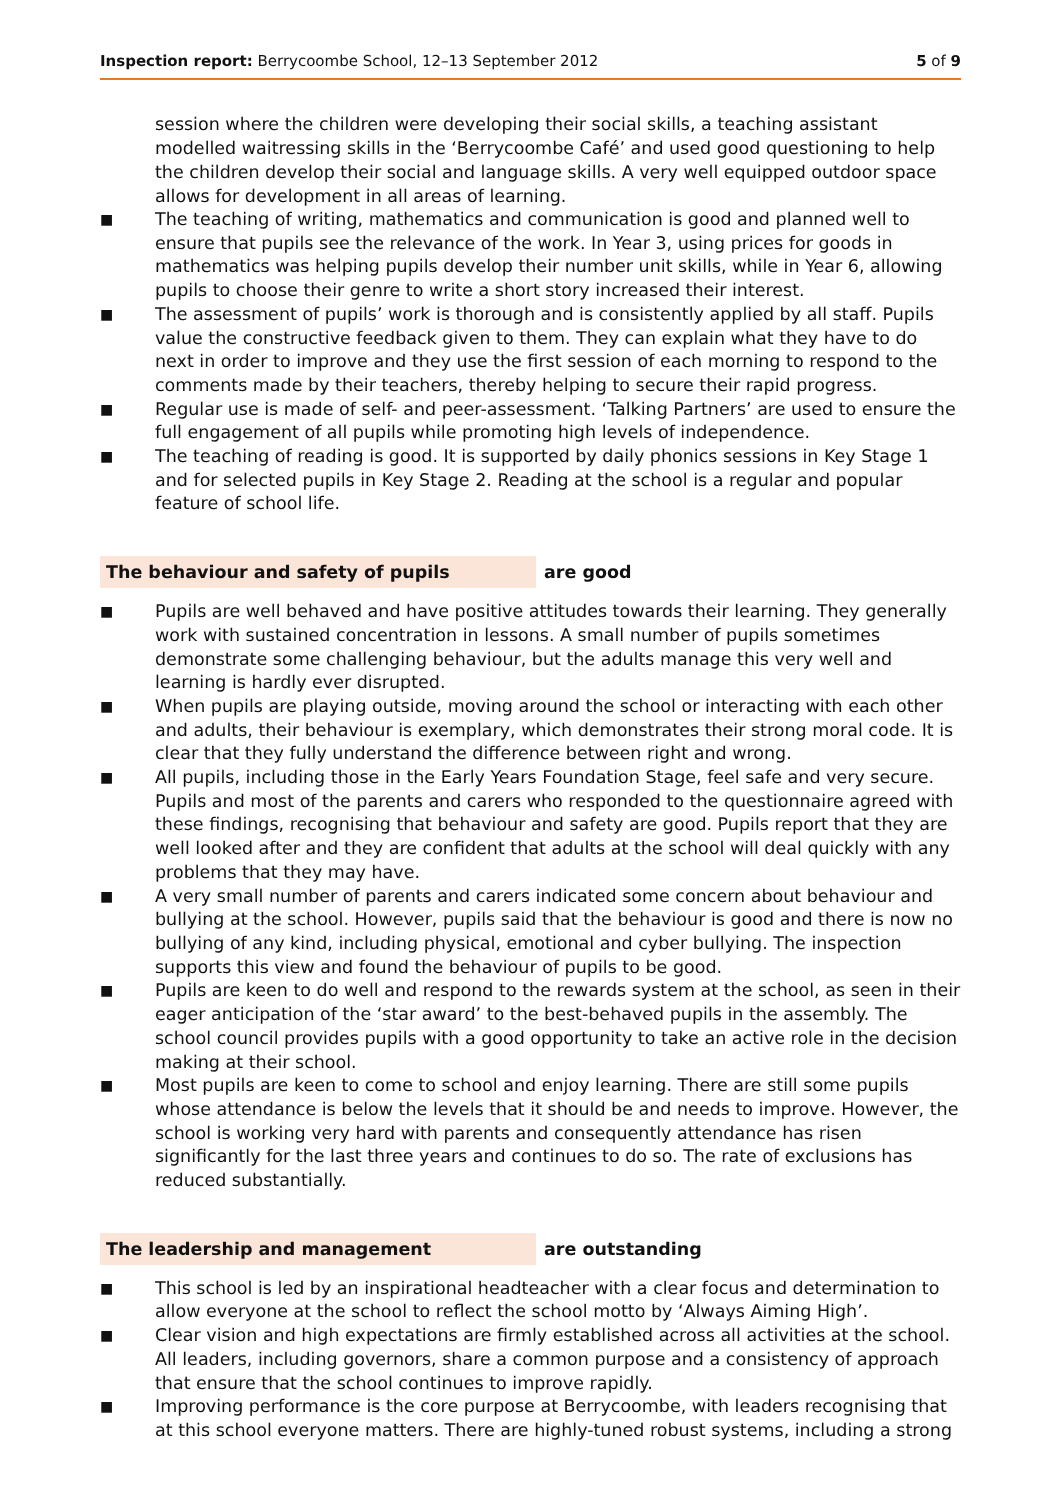Inspection report: Berrycoombe School, 12–13 September 2012 5 of 9
session where the children were developing their social skills, a teaching assistant modelled waitressing skills in the ‘Berrycoombe Café’ and used good questioning to help the children develop their social and language skills. A very well equipped outdoor space allows for development in all areas of learning.
■ The teaching of writing, mathematics and communication is good and planned well to ensure that pupils see the relevance of the work. In Year 3, using prices for goods in mathematics was helping pupils develop their number unit skills, while in Year 6, allowing pupils to choose their genre to write a short story increased their interest.
■ The assessment of pupils’ work is thorough and is consistently applied by all staff. Pupils value the constructive feedback given to them. They can explain what they have to do next in order to improve and they use the first session of each morning to respond to the comments made by their teachers, thereby helping to secure their rapid progress.
■ Regular use is made of self- and peer-assessment. ‘Talking Partners’ are used to ensure the full engagement of all pupils while promoting high levels of independence.
■ The teaching of reading is good. It is supported by daily phonics sessions in Key Stage 1 and for selected pupils in Key Stage 2. Reading at the school is a regular and popular feature of school life.
The behaviour and safety of pupils are good
■ Pupils are well behaved and have positive attitudes towards their learning. They generally work with sustained concentration in lessons. A small number of pupils sometimes demonstrate some challenging behaviour, but the adults manage this very well and learning is hardly ever disrupted.
■ When pupils are playing outside, moving around the school or interacting with each other and adults, their behaviour is exemplary, which demonstrates their strong moral code. It is clear that they fully understand the difference between right and wrong.
■ All pupils, including those in the Early Years Foundation Stage, feel safe and very secure. Pupils and most of the parents and carers who responded to the questionnaire agreed with these findings, recognising that behaviour and safety are good. Pupils report that they are well looked after and they are confident that adults at the school will deal quickly with any problems that they may have.
■ A very small number of parents and carers indicated some concern about behaviour and bullying at the school. However, pupils said that the behaviour is good and there is now no bullying of any kind, including physical, emotional and cyber bullying. The inspection supports this view and found the behaviour of pupils to be good.
■ Pupils are keen to do well and respond to the rewards system at the school, as seen in their eager anticipation of the ‘star award’ to the best-behaved pupils in the assembly. The school council provides pupils with a good opportunity to take an active role in the decision making at their school.
■ Most pupils are keen to come to school and enjoy learning. There are still some pupils whose attendance is below the levels that it should be and needs to improve. However, the school is working very hard with parents and consequently attendance has risen significantly for the last three years and continues to do so. The rate of exclusions has reduced substantially.
The leadership and management are outstanding
■ This school is led by an inspirational headteacher with a clear focus and determination to allow everyone at the school to reflect the school motto by ‘Always Aiming High’.
■ Clear vision and high expectations are firmly established across all activities at the school. All leaders, including governors, share a common purpose and a consistency of approach that ensure that the school continues to improve rapidly.
■ Improving performance is the core purpose at Berrycoombe, with leaders recognising that at this school everyone matters. There are highly-tuned robust systems, including a strong